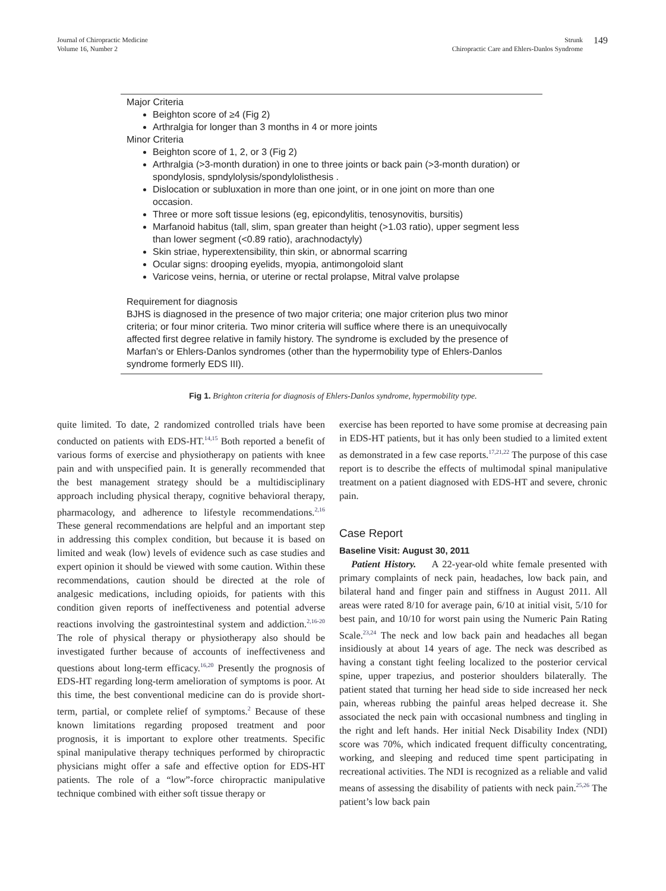Journal of Chiropractic Medicine
Volume 16, Number 2
Strunk
Chiropractic Care and Ehlers-Danlos Syndrome
149
Major Criteria
Beighton score of ≥4 (Fig 2)
Arthralgia for longer than 3 months in 4 or more joints
Minor Criteria
Beighton score of 1, 2, or 3 (Fig 2)
Arthralgia (>3-month duration) in one to three joints or back pain (>3-month duration) or spondylosis, spndylolysis/spondylolisthesis .
Dislocation or subluxation in more than one joint, or in one joint on more than one occasion.
Three or more soft tissue lesions (eg, epicondylitis, tenosynovitis, bursitis)
Marfanoid habitus (tall, slim, span greater than height (>1.03 ratio), upper segment less than lower segment (<0.89 ratio), arachnodactyly)
Skin striae, hyperextensibility, thin skin, or abnormal scarring
Ocular signs: drooping eyelids, myopia, antimongoloid slant
Varicose veins, hernia, or uterine or rectal prolapse, Mitral valve prolapse
Requirement for diagnosis
BJHS is diagnosed in the presence of two major criteria; one major criterion plus two minor criteria; or four minor criteria. Two minor criteria will suffice where there is an unequivocally affected first degree relative in family history. The syndrome is excluded by the presence of Marfan’s or Ehlers-Danlos syndromes (other than the hypermobility type of Ehlers-Danlos syndrome formerly EDS III).
Fig 1. Brighton criteria for diagnosis of Ehlers-Danlos syndrome, hypermobility type.
quite limited. To date, 2 randomized controlled trials have been conducted on patients with EDS-HT.<sup>14,15</sup> Both reported a benefit of various forms of exercise and physiotherapy on patients with knee pain and with unspecified pain. It is generally recommended that the best management strategy should be a multidisciplinary approach including physical therapy, cognitive behavioral therapy, pharmacology, and adherence to lifestyle recommendations.<sup>2,16</sup> These general recommendations are helpful and an important step in addressing this complex condition, but because it is based on limited and weak (low) levels of evidence such as case studies and expert opinion it should be viewed with some caution. Within these recommendations, caution should be directed at the role of analgesic medications, including opioids, for patients with this condition given reports of ineffectiveness and potential adverse reactions involving the gastrointestinal system and addiction.<sup>2,16-20</sup> The role of physical therapy or physiotherapy also should be investigated further because of accounts of ineffectiveness and questions about long-term efficacy.<sup>16,20</sup> Presently the prognosis of EDS-HT regarding long-term amelioration of symptoms is poor. At this time, the best conventional medicine can do is provide short-term, partial, or complete relief of symptoms.<sup>2</sup> Because of these known limitations regarding proposed treatment and poor prognosis, it is important to explore other treatments. Specific spinal manipulative therapy techniques performed by chiropractic physicians might offer a safe and effective option for EDS-HT patients. The role of a “low”-force chiropractic manipulative technique combined with either soft tissue therapy or
exercise has been reported to have some promise at decreasing pain in EDS-HT patients, but it has only been studied to a limited extent as demonstrated in a few case reports.<sup>17,21,22</sup> The purpose of this case report is to describe the effects of multimodal spinal manipulative treatment on a patient diagnosed with EDS-HT and severe, chronic pain.
Case Report
Baseline Visit: August 30, 2011
Patient History. A 22-year-old white female presented with primary complaints of neck pain, headaches, low back pain, and bilateral hand and finger pain and stiffness in August 2011. All areas were rated 8/10 for average pain, 6/10 at initial visit, 5/10 for best pain, and 10/10 for worst pain using the Numeric Pain Rating Scale.<sup>23,24</sup> The neck and low back pain and headaches all began insidiously at about 14 years of age. The neck was described as having a constant tight feeling localized to the posterior cervical spine, upper trapezius, and posterior shoulders bilaterally. The patient stated that turning her head side to side increased her neck pain, whereas rubbing the painful areas helped decrease it. She associated the neck pain with occasional numbness and tingling in the right and left hands. Her initial Neck Disability Index (NDI) score was 70%, which indicated frequent difficulty concentrating, working, and sleeping and reduced time spent participating in recreational activities. The NDI is recognized as a reliable and valid means of assessing the disability of patients with neck pain.<sup>25,26</sup> The patient’s low back pain